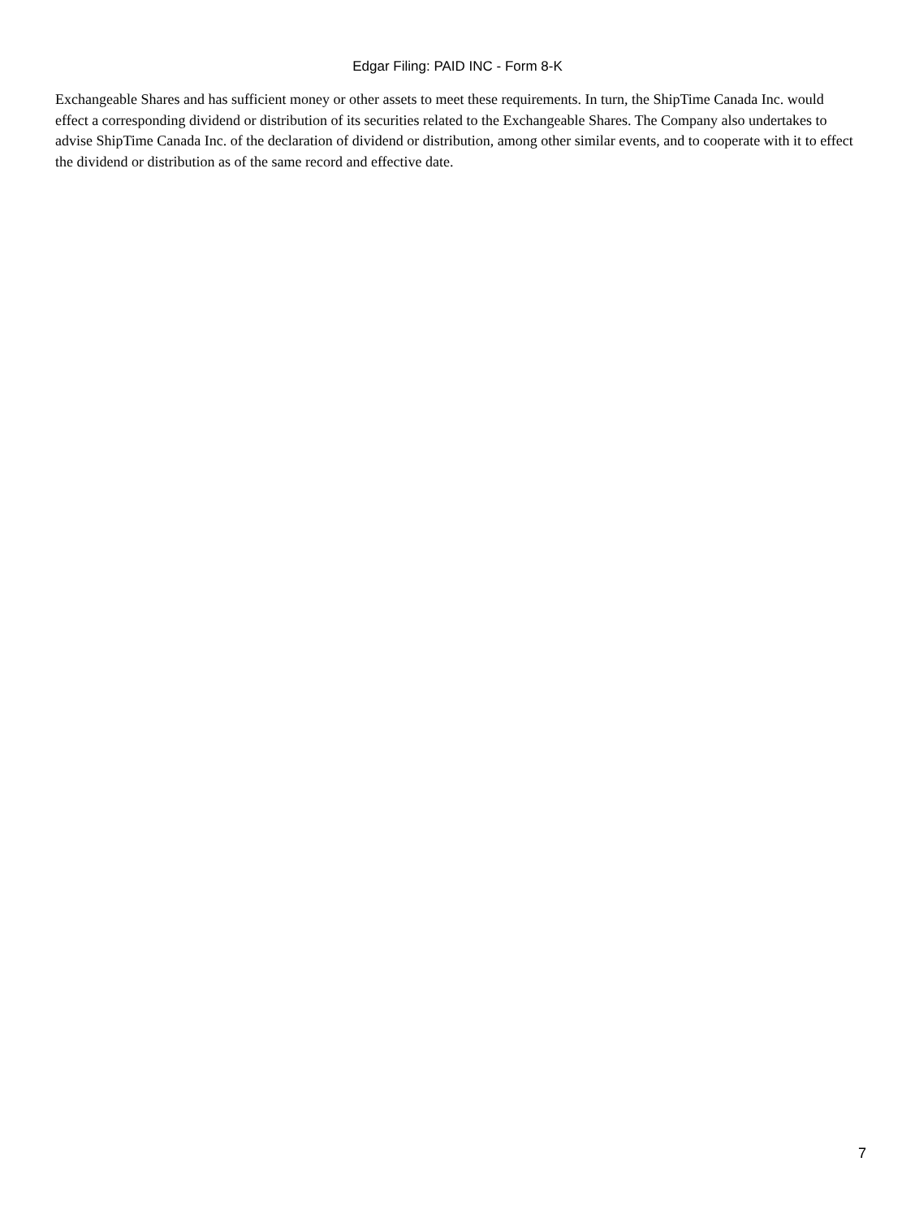Edgar Filing: PAID INC - Form 8-K
Exchangeable Shares and has sufficient money or other assets to meet these requirements. In turn, the ShipTime Canada Inc. would effect a corresponding dividend or distribution of its securities related to the Exchangeable Shares. The Company also undertakes to advise ShipTime Canada Inc. of the declaration of dividend or distribution, among other similar events, and to cooperate with it to effect the dividend or distribution as of the same record and effective date.
7